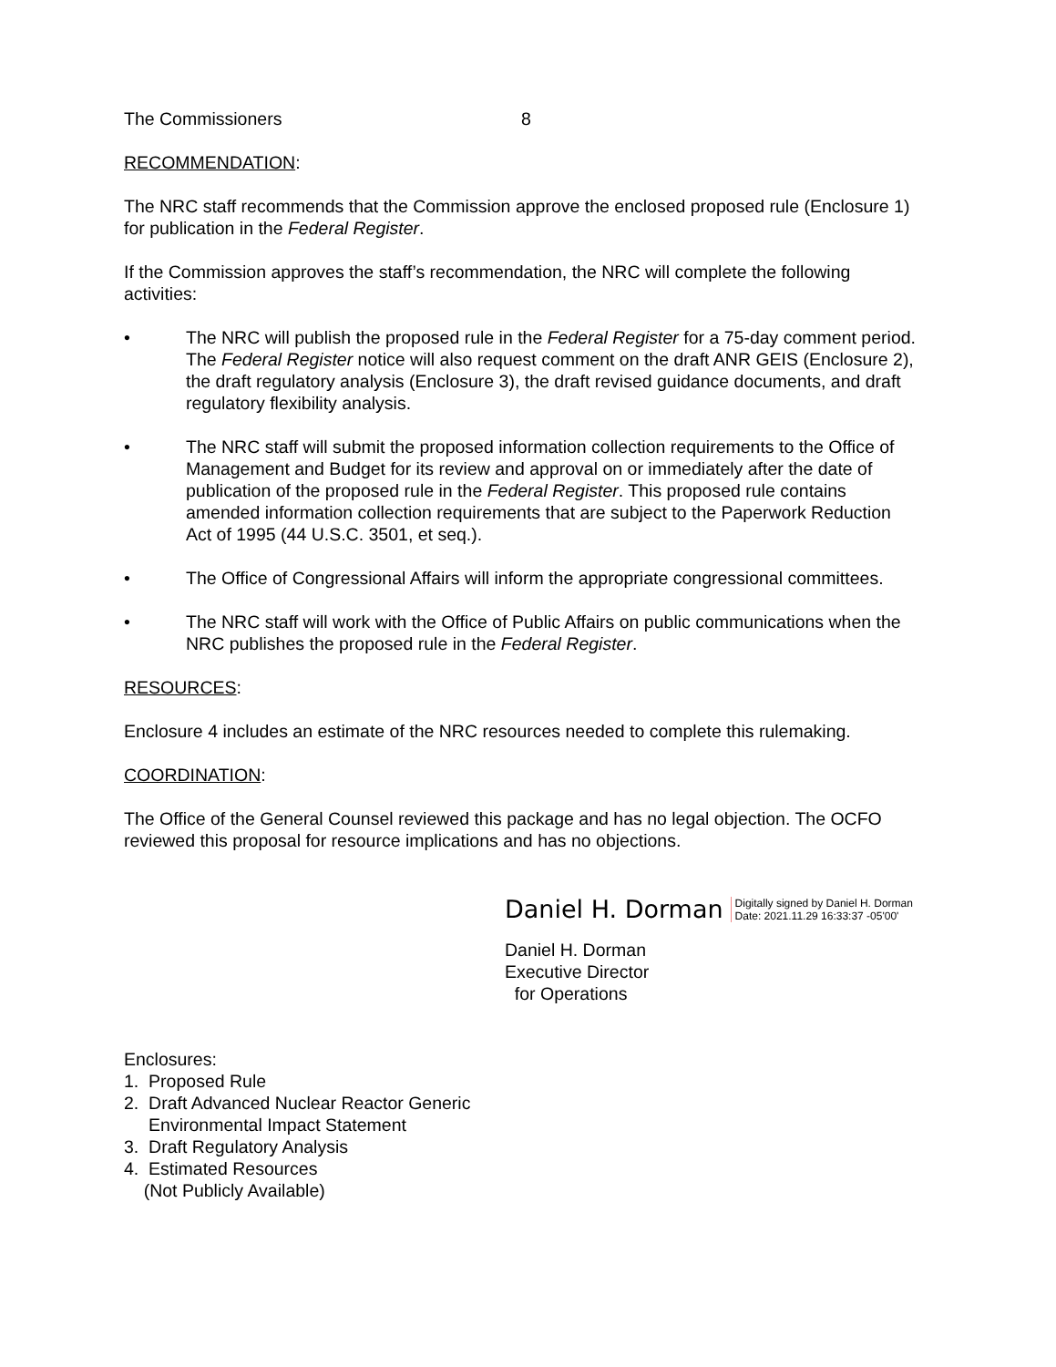The Commissioners 8
RECOMMENDATION:
The NRC staff recommends that the Commission approve the enclosed proposed rule (Enclosure 1) for publication in the Federal Register.
If the Commission approves the staff’s recommendation, the NRC will complete the following activities:
• The NRC will publish the proposed rule in the Federal Register for a 75-day comment period. The Federal Register notice will also request comment on the draft ANR GEIS (Enclosure 2), the draft regulatory analysis (Enclosure 3), the draft revised guidance documents, and draft regulatory flexibility analysis.
• The NRC staff will submit the proposed information collection requirements to the Office of Management and Budget for its review and approval on or immediately after the date of publication of the proposed rule in the Federal Register. This proposed rule contains amended information collection requirements that are subject to the Paperwork Reduction Act of 1995 (44 U.S.C. 3501, et seq.).
• The Office of Congressional Affairs will inform the appropriate congressional committees.
• The NRC staff will work with the Office of Public Affairs on public communications when the NRC publishes the proposed rule in the Federal Register.
RESOURCES:
Enclosure 4 includes an estimate of the NRC resources needed to complete this rulemaking.
COORDINATION:
The Office of the General Counsel reviewed this package and has no legal objection. The OCFO reviewed this proposal for resource implications and has no objections.
Daniel H. Dorman Digitally signed by Daniel H. Dorman
Date: 2021.11.29 16:33:37 -05'00'
Daniel H. Dorman
Executive Director
for Operations
Enclosures:
1. Proposed Rule
2. Draft Advanced Nuclear Reactor Generic
Environmental Impact Statement
3. Draft Regulatory Analysis
4. Estimated Resources
(Not Publicly Available)